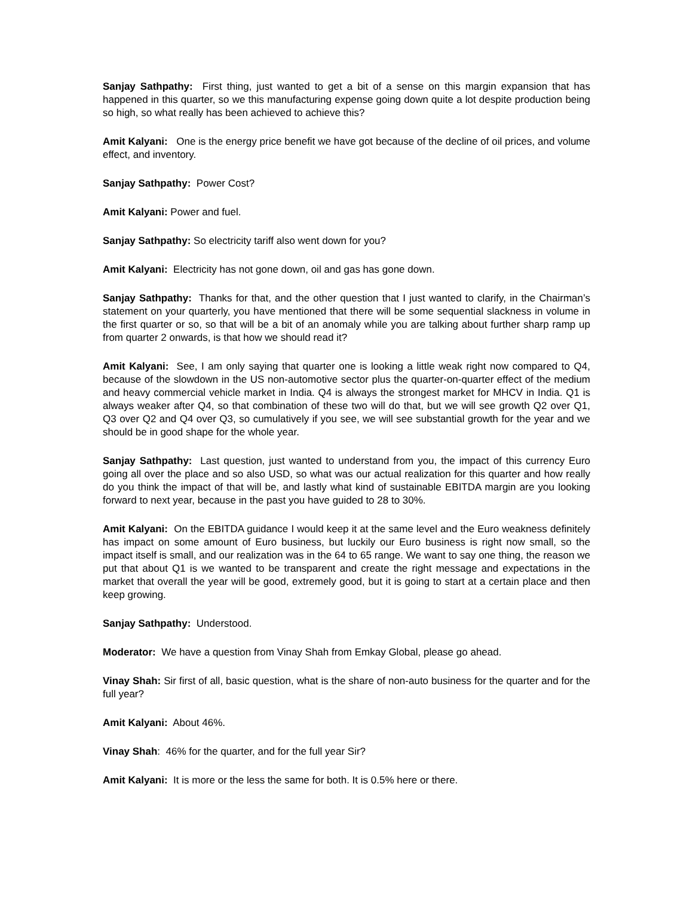Sanjay Sathpathy: First thing, just wanted to get a bit of a sense on this margin expansion that has happened in this quarter, so we this manufacturing expense going down quite a lot despite production being so high, so what really has been achieved to achieve this?
Amit Kalyani: One is the energy price benefit we have got because of the decline of oil prices, and volume effect, and inventory.
Sanjay Sathpathy: Power Cost?
Amit Kalyani: Power and fuel.
Sanjay Sathpathy: So electricity tariff also went down for you?
Amit Kalyani: Electricity has not gone down, oil and gas has gone down.
Sanjay Sathpathy: Thanks for that, and the other question that I just wanted to clarify, in the Chairman’s statement on your quarterly, you have mentioned that there will be some sequential slackness in volume in the first quarter or so, so that will be a bit of an anomaly while you are talking about further sharp ramp up from quarter 2 onwards, is that how we should read it?
Amit Kalyani: See, I am only saying that quarter one is looking a little weak right now compared to Q4, because of the slowdown in the US non-automotive sector plus the quarter-on-quarter effect of the medium and heavy commercial vehicle market in India. Q4 is always the strongest market for MHCV in India. Q1 is always weaker after Q4, so that combination of these two will do that, but we will see growth Q2 over Q1, Q3 over Q2 and Q4 over Q3, so cumulatively if you see, we will see substantial growth for the year and we should be in good shape for the whole year.
Sanjay Sathpathy: Last question, just wanted to understand from you, the impact of this currency Euro going all over the place and so also USD, so what was our actual realization for this quarter and how really do you think the impact of that will be, and lastly what kind of sustainable EBITDA margin are you looking forward to next year, because in the past you have guided to 28 to 30%.
Amit Kalyani: On the EBITDA guidance I would keep it at the same level and the Euro weakness definitely has impact on some amount of Euro business, but luckily our Euro business is right now small, so the impact itself is small, and our realization was in the 64 to 65 range. We want to say one thing, the reason we put that about Q1 is we wanted to be transparent and create the right message and expectations in the market that overall the year will be good, extremely good, but it is going to start at a certain place and then keep growing.
Sanjay Sathpathy: Understood.
Moderator: We have a question from Vinay Shah from Emkay Global, please go ahead.
Vinay Shah: Sir first of all, basic question, what is the share of non-auto business for the quarter and for the full year?
Amit Kalyani: About 46%.
Vinay Shah: 46% for the quarter, and for the full year Sir?
Amit Kalyani: It is more or the less the same for both. It is 0.5% here or there.